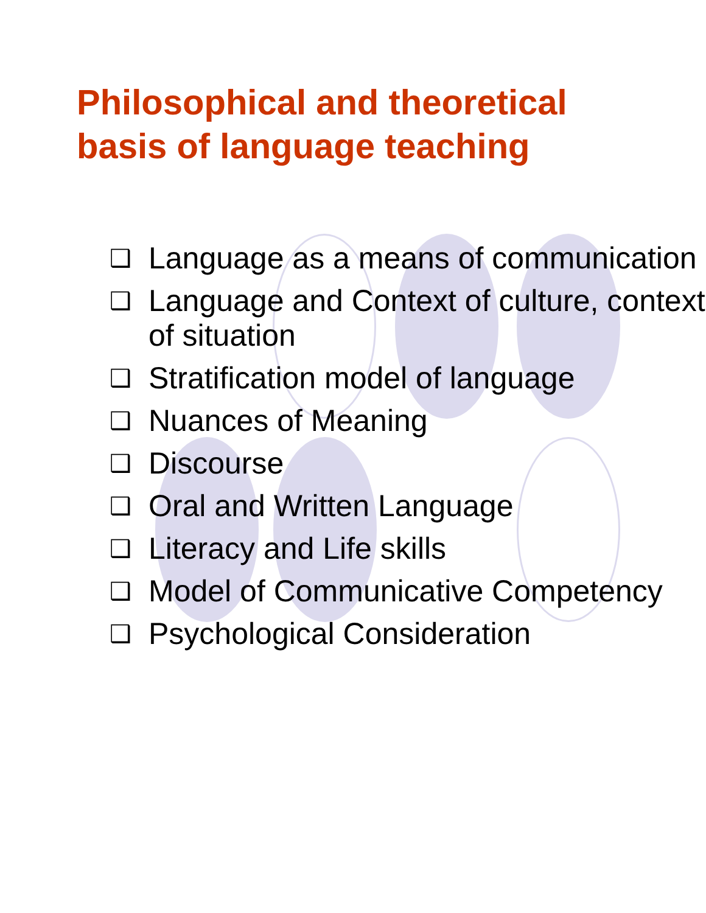Philosophical and theoretical
basis of language teaching
❑ Language as a means of communication
❑ Language and Context of culture, context of situation
❑ Stratification model of language
❑ Nuances of Meaning
❑ Discourse
❑ Oral and Written Language
❑ Literacy and Life skills
❑ Model of Communicative Competency
❑ Psychological Consideration